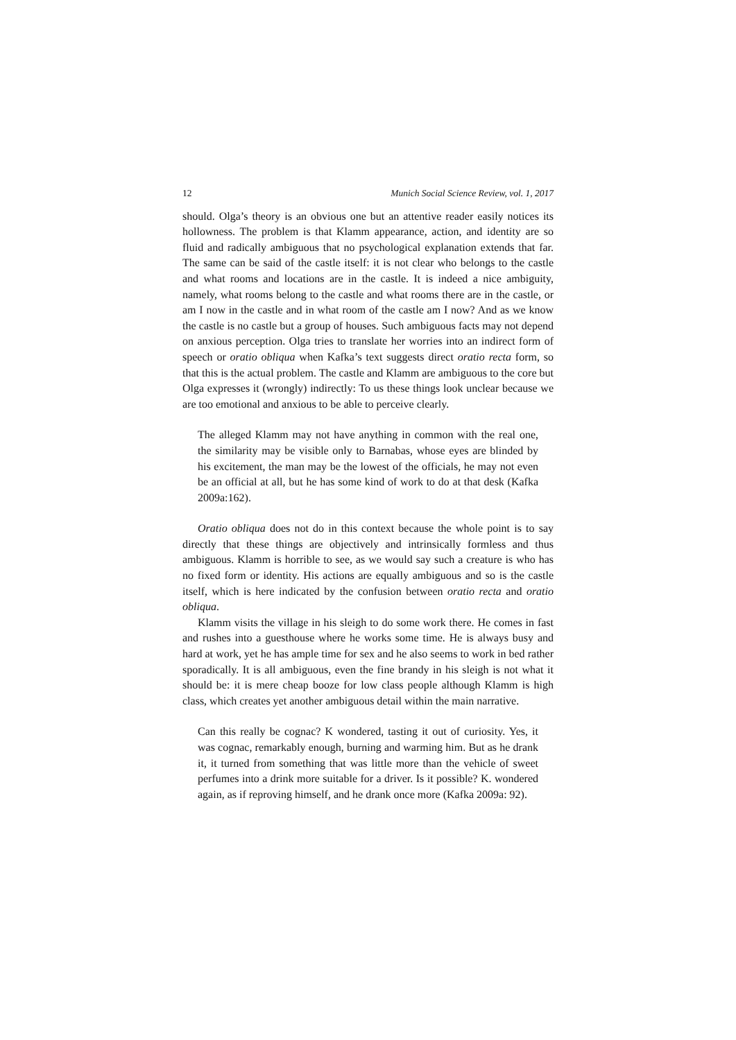12 Munich Social Science Review, vol. 1, 2017
should. Olga’s theory is an obvious one but an attentive reader easily notices its hollowness. The problem is that Klamm appearance, action, and identity are so fluid and radically ambiguous that no psychological explanation extends that far. The same can be said of the castle itself: it is not clear who belongs to the castle and what rooms and locations are in the castle. It is indeed a nice ambiguity, namely, what rooms belong to the castle and what rooms there are in the castle, or am I now in the castle and in what room of the castle am I now? And as we know the castle is no castle but a group of houses. Such ambiguous facts may not depend on anxious perception. Olga tries to translate her worries into an indirect form of speech or oratio obliqua when Kafka’s text suggests direct oratio recta form, so that this is the actual problem. The castle and Klamm are ambiguous to the core but Olga expresses it (wrongly) indirectly: To us these things look unclear because we are too emotional and anxious to be able to perceive clearly.
The alleged Klamm may not have anything in common with the real one, the similarity may be visible only to Barnabas, whose eyes are blinded by his excitement, the man may be the lowest of the officials, he may not even be an official at all, but he has some kind of work to do at that desk (Kafka 2009a:162).
Oratio obliqua does not do in this context because the whole point is to say directly that these things are objectively and intrinsically formless and thus ambiguous. Klamm is horrible to see, as we would say such a creature is who has no fixed form or identity. His actions are equally ambiguous and so is the castle itself, which is here indicated by the confusion between oratio recta and oratio obliqua.
Klamm visits the village in his sleigh to do some work there. He comes in fast and rushes into a guesthouse where he works some time. He is always busy and hard at work, yet he has ample time for sex and he also seems to work in bed rather sporadically. It is all ambiguous, even the fine brandy in his sleigh is not what it should be: it is mere cheap booze for low class people although Klamm is high class, which creates yet another ambiguous detail within the main narrative.
Can this really be cognac? K wondered, tasting it out of curiosity. Yes, it was cognac, remarkably enough, burning and warming him. But as he drank it, it turned from something that was little more than the vehicle of sweet perfumes into a drink more suitable for a driver. Is it possible? K. wondered again, as if reproving himself, and he drank once more (Kafka 2009a: 92).